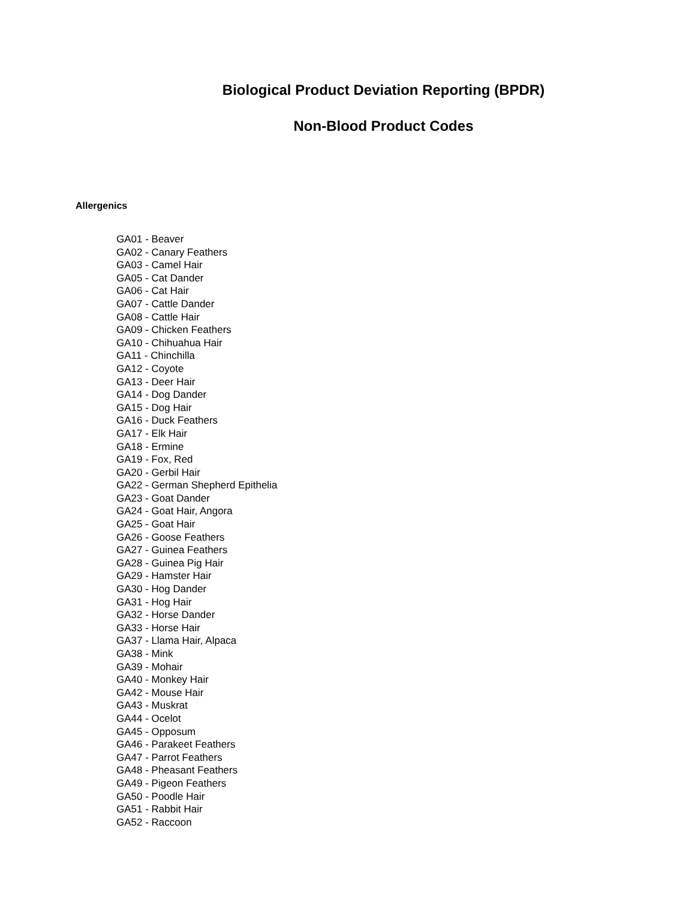Biological Product Deviation Reporting (BPDR)
Non-Blood Product Codes
Allergenics
GA01 - Beaver
GA02 - Canary Feathers
GA03 - Camel Hair
GA05 - Cat Dander
GA06 - Cat Hair
GA07 - Cattle Dander
GA08 - Cattle Hair
GA09 - Chicken Feathers
GA10 - Chihuahua Hair
GA11 - Chinchilla
GA12 - Coyote
GA13 - Deer Hair
GA14 - Dog Dander
GA15 - Dog Hair
GA16 - Duck Feathers
GA17 - Elk Hair
GA18 - Ermine
GA19 - Fox, Red
GA20 - Gerbil Hair
GA22 - German Shepherd Epithelia
GA23 - Goat Dander
GA24 - Goat Hair, Angora
GA25 - Goat Hair
GA26 - Goose Feathers
GA27 - Guinea Feathers
GA28 - Guinea Pig Hair
GA29 - Hamster Hair
GA30 - Hog Dander
GA31 - Hog Hair
GA32 - Horse Dander
GA33 - Horse Hair
GA37 - Llama Hair, Alpaca
GA38 - Mink
GA39 - Mohair
GA40 - Monkey Hair
GA42 - Mouse Hair
GA43 - Muskrat
GA44 - Ocelot
GA45 - Opposum
GA46 - Parakeet Feathers
GA47 - Parrot Feathers
GA48 - Pheasant Feathers
GA49 - Pigeon Feathers
GA50 - Poodle Hair
GA51 - Rabbit Hair
GA52 - Raccoon